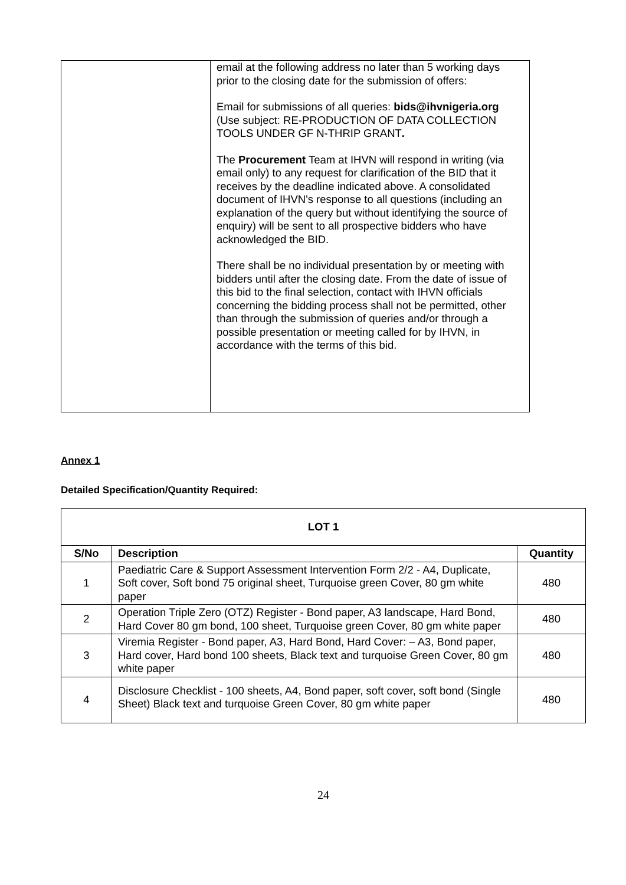| | email at the following address no later than 5 working days prior to the closing date for the submission of offers: Email for submissions of all queries: bids@ihvnigeria.org (Use subject: RE-PRODUCTION OF DATA COLLECTION TOOLS UNDER GF N-THRIP GRANT . The Procurement Team at IHVN will respond in writing (via email only) to any request for clarification of the BID that it receives by the deadline indicated above. A consolidated document of IHVN's response to all questions (including an explanation of the query but without identifying the source of enquiry) will be sent to all prospective bidders who have acknowledged the BID. There shall be no individual presentation by or meeting with bidders until after the closing date. From the date of issue of this bid to the final selection, contact with IHVN officials concerning the bidding process shall not be permitted, other than through the submission of queries and/or through a possible presentation or meeting called for by IHVN, in accordance with the terms of this bid. |
Annex 1
Detailed Specification/Quantity Required:
| LOT 1 | | |
| --- | --- | --- |
| S/No | Description | Quantity |
| 1 | Paediatric Care & Support Assessment Intervention Form 2/2 - A4, Duplicate, Soft cover, Soft bond 75 original sheet, Turquoise green Cover, 80 gm white paper | 480 |
| 2 | Operation Triple Zero (OTZ) Register - Bond paper, A3 landscape, Hard Bond, Hard Cover 80 gm bond, 100 sheet, Turquoise green Cover, 80 gm white paper | 480 |
| 3 | Viremia Register - Bond paper, A3, Hard Bond, Hard Cover: – A3, Bond paper, Hard cover, Hard bond 100 sheets, Black text and turquoise Green Cover, 80 gm white paper | 480 |
| 4 | Disclosure Checklist - 100 sheets, A4, Bond paper, soft cover, soft bond (Single Sheet) Black text and turquoise Green Cover, 80 gm white paper | 480 |
24